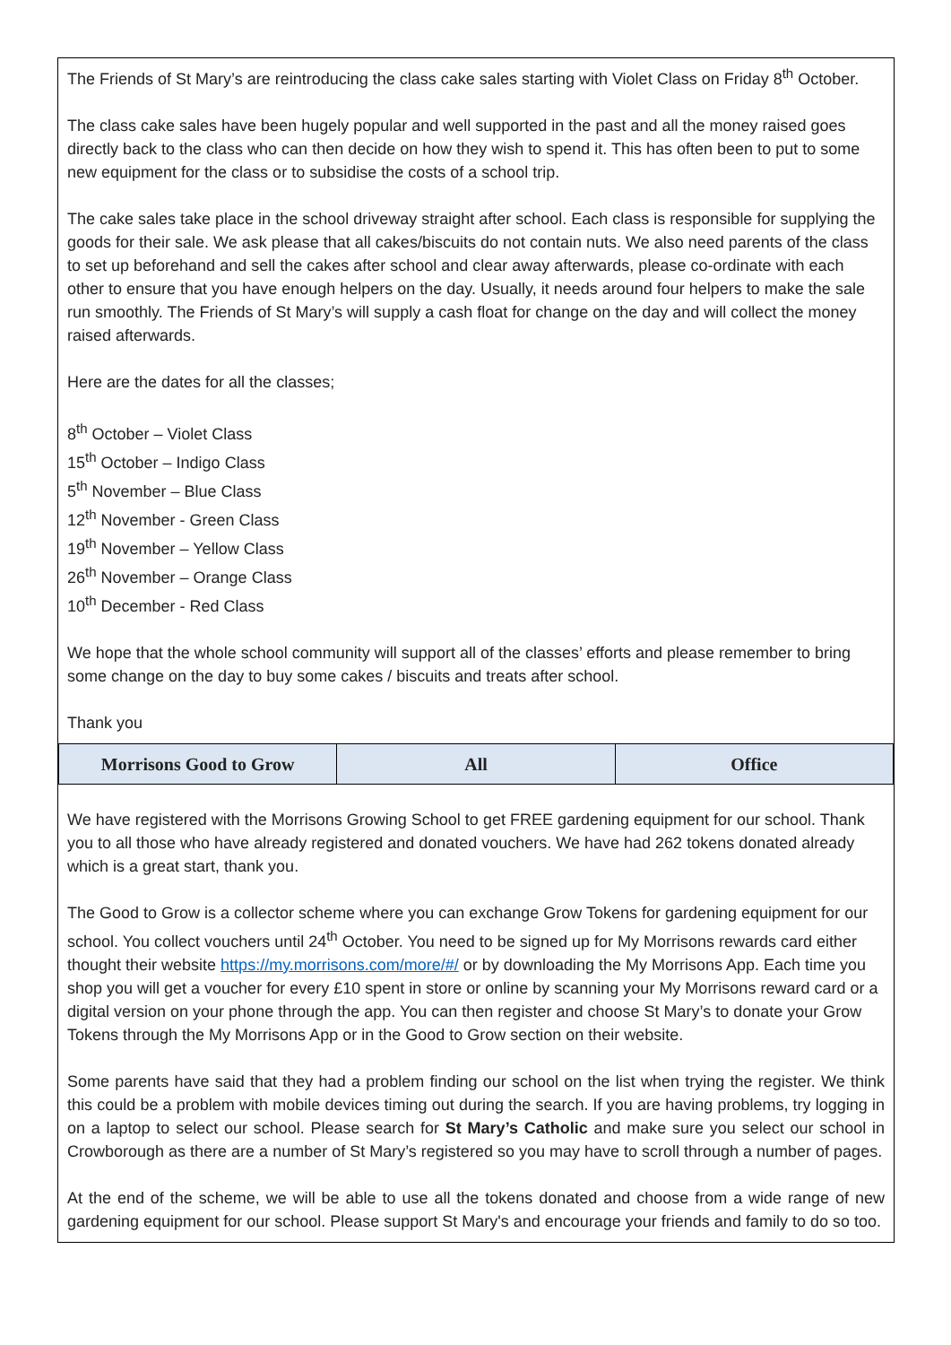The Friends of St Mary’s are reintroducing the class cake sales starting with Violet Class on Friday 8<sup>th</sup> October.
The class cake sales have been hugely popular and well supported in the past and all the money raised goes directly back to the class who can then decide on how they wish to spend it. This has often been to put to some new equipment for the class or to subsidise the costs of a school trip.
The cake sales take place in the school driveway straight after school. Each class is responsible for supplying the goods for their sale. We ask please that all cakes/biscuits do not contain nuts. We also need parents of the class to set up beforehand and sell the cakes after school and clear away afterwards, please co-ordinate with each other to ensure that you have enough helpers on the day. Usually, it needs around four helpers to make the sale run smoothly. The Friends of St Mary’s will supply a cash float for change on the day and will collect the money raised afterwards.
Here are the dates for all the classes;
8<sup>th</sup> October – Violet Class
15<sup>th</sup> October – Indigo Class
5<sup>th</sup> November – Blue Class
12<sup>th</sup> November - Green Class
19<sup>th</sup> November – Yellow Class
26<sup>th</sup> November – Orange Class
10<sup>th</sup> December - Red Class
We hope that the whole school community will support all of the classes’ efforts and please remember to bring some change on the day to buy some cakes / biscuits and treats after school.
Thank you
| Morrisons Good to Grow | All | Office |
We have registered with the Morrisons Growing School to get FREE gardening equipment for our school. Thank you to all those who have already registered and donated vouchers. We have had 262 tokens donated already which is a great start, thank you.
The Good to Grow is a collector scheme where you can exchange Grow Tokens for gardening equipment for our school. You collect vouchers until 24<sup>th</sup> October. You need to be signed up for My Morrisons rewards card either thought their website https://my.morrisons.com/more/#/ or by downloading the My Morrisons App. Each time you shop you will get a voucher for every £10 spent in store or online by scanning your My Morrisons reward card or a digital version on your phone through the app. You can then register and choose St Mary’s to donate your Grow Tokens through the My Morrisons App or in the Good to Grow section on their website.
Some parents have said that they had a problem finding our school on the list when trying the register. We think this could be a problem with mobile devices timing out during the search. If you are having problems, try logging in on a laptop to select our school. Please search for St Mary’s Catholic and make sure you select our school in Crowborough as there are a number of St Mary’s registered so you may have to scroll through a number of pages.
At the end of the scheme, we will be able to use all the tokens donated and choose from a wide range of new gardening equipment for our school. Please support St Mary's and encourage your friends and family to do so too.